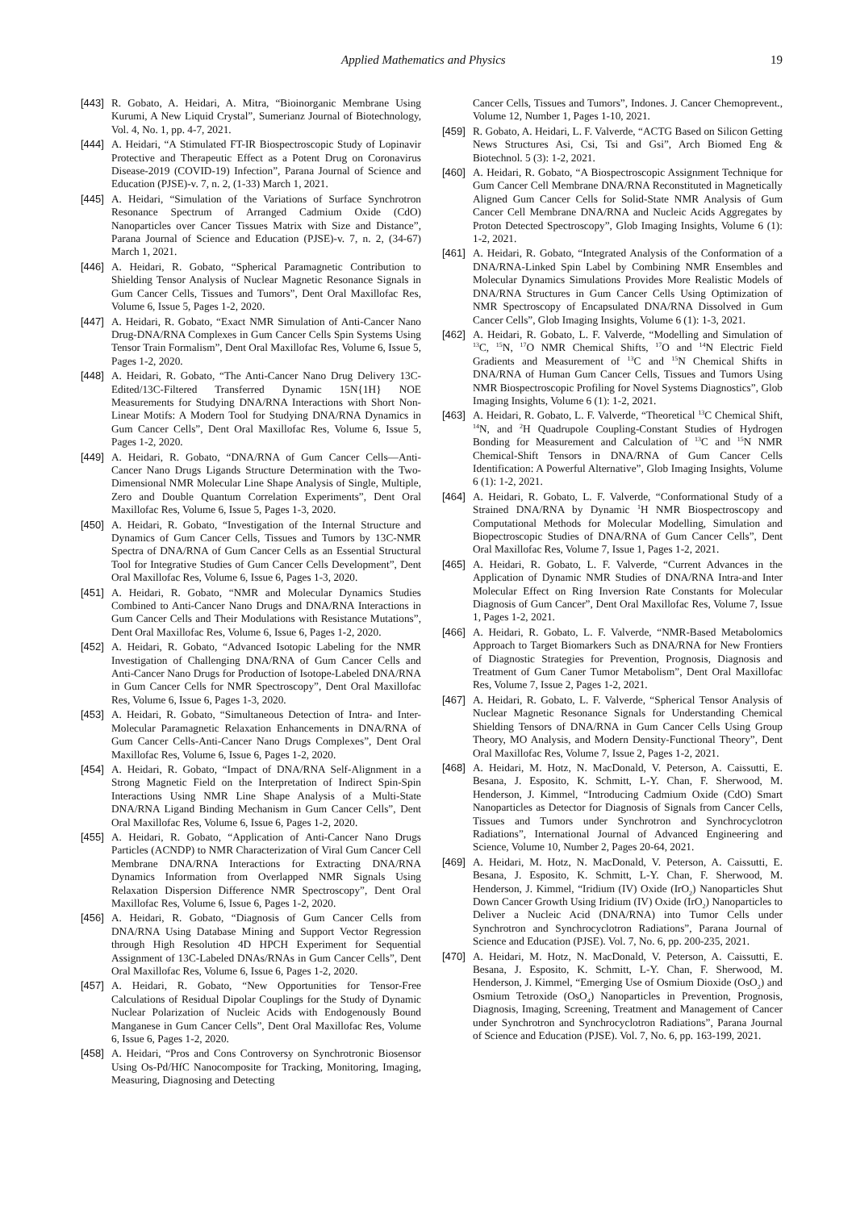Applied Mathematics and Physics 19
[443] R. Gobato, A. Heidari, A. Mitra, “Bioinorganic Membrane Using Kurumi, A New Liquid Crystal”, Sumerianz Journal of Biotechnology, Vol. 4, No. 1, pp. 4-7, 2021.
[444] A. Heidari, “A Stimulated FT-IR Biospectroscopic Study of Lopinavir Protective and Therapeutic Effect as a Potent Drug on Coronavirus Disease-2019 (COVID-19) Infection”, Parana Journal of Science and Education (PJSE)-v. 7, n. 2, (1-33) March 1, 2021.
[445] A. Heidari, “Simulation of the Variations of Surface Synchrotron Resonance Spectrum of Arranged Cadmium Oxide (CdO) Nanoparticles over Cancer Tissues Matrix with Size and Distance”, Parana Journal of Science and Education (PJSE)-v. 7, n. 2, (34-67) March 1, 2021.
[446] A. Heidari, R. Gobato, “Spherical Paramagnetic Contribution to Shielding Tensor Analysis of Nuclear Magnetic Resonance Signals in Gum Cancer Cells, Tissues and Tumors”, Dent Oral Maxillofac Res, Volume 6, Issue 5, Pages 1-2, 2020.
[447] A. Heidari, R. Gobato, “Exact NMR Simulation of Anti-Cancer Nano Drug-DNA/RNA Complexes in Gum Cancer Cells Spin Systems Using Tensor Train Formalism”, Dent Oral Maxillofac Res, Volume 6, Issue 5, Pages 1-2, 2020.
[448] A. Heidari, R. Gobato, “The Anti-Cancer Nano Drug Delivery 13C-Edited/13C-Filtered Transferred Dynamic 15N{1H} NOE Measurements for Studying DNA/RNA Interactions with Short Non-Linear Motifs: A Modern Tool for Studying DNA/RNA Dynamics in Gum Cancer Cells”, Dent Oral Maxillofac Res, Volume 6, Issue 5, Pages 1-2, 2020.
[449] A. Heidari, R. Gobato, “DNA/RNA of Gum Cancer Cells—Anti-Cancer Nano Drugs Ligands Structure Determination with the Two-Dimensional NMR Molecular Line Shape Analysis of Single, Multiple, Zero and Double Quantum Correlation Experiments”, Dent Oral Maxillofac Res, Volume 6, Issue 5, Pages 1-3, 2020.
[450] A. Heidari, R. Gobato, “Investigation of the Internal Structure and Dynamics of Gum Cancer Cells, Tissues and Tumors by 13C-NMR Spectra of DNA/RNA of Gum Cancer Cells as an Essential Structural Tool for Integrative Studies of Gum Cancer Cells Development”, Dent Oral Maxillofac Res, Volume 6, Issue 6, Pages 1-3, 2020.
[451] A. Heidari, R. Gobato, “NMR and Molecular Dynamics Studies Combined to Anti-Cancer Nano Drugs and DNA/RNA Interactions in Gum Cancer Cells and Their Modulations with Resistance Mutations”, Dent Oral Maxillofac Res, Volume 6, Issue 6, Pages 1-2, 2020.
[452] A. Heidari, R. Gobato, “Advanced Isotopic Labeling for the NMR Investigation of Challenging DNA/RNA of Gum Cancer Cells and Anti-Cancer Nano Drugs for Production of Isotope-Labeled DNA/RNA in Gum Cancer Cells for NMR Spectroscopy”, Dent Oral Maxillofac Res, Volume 6, Issue 6, Pages 1-3, 2020.
[453] A. Heidari, R. Gobato, “Simultaneous Detection of Intra- and Inter-Molecular Paramagnetic Relaxation Enhancements in DNA/RNA of Gum Cancer Cells-Anti-Cancer Nano Drugs Complexes”, Dent Oral Maxillofac Res, Volume 6, Issue 6, Pages 1-2, 2020.
[454] A. Heidari, R. Gobato, “Impact of DNA/RNA Self-Alignment in a Strong Magnetic Field on the Interpretation of Indirect Spin-Spin Interactions Using NMR Line Shape Analysis of a Multi-State DNA/RNA Ligand Binding Mechanism in Gum Cancer Cells”, Dent Oral Maxillofac Res, Volume 6, Issue 6, Pages 1-2, 2020.
[455] A. Heidari, R. Gobato, “Application of Anti-Cancer Nano Drugs Particles (ACNDP) to NMR Characterization of Viral Gum Cancer Cell Membrane DNA/RNA Interactions for Extracting DNA/RNA Dynamics Information from Overlapped NMR Signals Using Relaxation Dispersion Difference NMR Spectroscopy”, Dent Oral Maxillofac Res, Volume 6, Issue 6, Pages 1-2, 2020.
[456] A. Heidari, R. Gobato, “Diagnosis of Gum Cancer Cells from DNA/RNA Using Database Mining and Support Vector Regression through High Resolution 4D HPCH Experiment for Sequential Assignment of 13C-Labeled DNAs/RNAs in Gum Cancer Cells”, Dent Oral Maxillofac Res, Volume 6, Issue 6, Pages 1-2, 2020.
[457] A. Heidari, R. Gobato, “New Opportunities for Tensor-Free Calculations of Residual Dipolar Couplings for the Study of Dynamic Nuclear Polarization of Nucleic Acids with Endogenously Bound Manganese in Gum Cancer Cells”, Dent Oral Maxillofac Res, Volume 6, Issue 6, Pages 1-2, 2020.
[458] A. Heidari, “Pros and Cons Controversy on Synchrotronic Biosensor Using Os-Pd/HfC Nanocomposite for Tracking, Monitoring, Imaging, Measuring, Diagnosing and Detecting
Cancer Cells, Tissues and Tumors”, Indones. J. Cancer Chemoprevent., Volume 12, Number 1, Pages 1-10, 2021.
[459] R. Gobato, A. Heidari, L. F. Valverde, “ACTG Based on Silicon Getting News Structures Asi, Csi, Tsi and Gsi”, Arch Biomed Eng & Biotechnol. 5 (3): 1-2, 2021.
[460] A. Heidari, R. Gobato, “A Biospectroscopic Assignment Technique for Gum Cancer Cell Membrane DNA/RNA Reconstituted in Magnetically Aligned Gum Cancer Cells for Solid-State NMR Analysis of Gum Cancer Cell Membrane DNA/RNA and Nucleic Acids Aggregates by Proton Detected Spectroscopy”, Glob Imaging Insights, Volume 6 (1): 1-2, 2021.
[461] A. Heidari, R. Gobato, “Integrated Analysis of the Conformation of a DNA/RNA-Linked Spin Label by Combining NMR Ensembles and Molecular Dynamics Simulations Provides More Realistic Models of DNA/RNA Structures in Gum Cancer Cells Using Optimization of NMR Spectroscopy of Encapsulated DNA/RNA Dissolved in Gum Cancer Cells”, Glob Imaging Insights, Volume 6 (1): 1-3, 2021.
[462] A. Heidari, R. Gobato, L. F. Valverde, “Modelling and Simulation of <sup>13</sup>C, <sup>15</sup>N, <sup>17</sup>O NMR Chemical Shifts, <sup>17</sup>O and <sup>14</sup>N Electric Field Gradients and Measurement of <sup>13</sup>C and <sup>15</sup>N Chemical Shifts in DNA/RNA of Human Gum Cancer Cells, Tissues and Tumors Using NMR Biospectroscopic Profiling for Novel Systems Diagnostics”, Glob Imaging Insights, Volume 6 (1): 1-2, 2021.
[463] A. Heidari, R. Gobato, L. F. Valverde, “Theoretical <sup>13</sup>C Chemical Shift, <sup>14</sup>N, and <sup>2</sup>H Quadrupole Coupling-Constant Studies of Hydrogen Bonding for Measurement and Calculation of <sup>13</sup>C and <sup>15</sup>N NMR Chemical-Shift Tensors in DNA/RNA of Gum Cancer Cells Identification: A Powerful Alternative”, Glob Imaging Insights, Volume 6 (1): 1-2, 2021.
[464] A. Heidari, R. Gobato, L. F. Valverde, “Conformational Study of a Strained DNA/RNA by Dynamic <sup>1</sup>H NMR Biospectroscopy and Computational Methods for Molecular Modelling, Simulation and Biopectroscopic Studies of DNA/RNA of Gum Cancer Cells”, Dent Oral Maxillofac Res, Volume 7, Issue 1, Pages 1-2, 2021.
[465] A. Heidari, R. Gobato, L. F. Valverde, “Current Advances in the Application of Dynamic NMR Studies of DNA/RNA Intra-and Inter Molecular Effect on Ring Inversion Rate Constants for Molecular Diagnosis of Gum Cancer”, Dent Oral Maxillofac Res, Volume 7, Issue 1, Pages 1-2, 2021.
[466] A. Heidari, R. Gobato, L. F. Valverde, “NMR-Based Metabolomics Approach to Target Biomarkers Such as DNA/RNA for New Frontiers of Diagnostic Strategies for Prevention, Prognosis, Diagnosis and Treatment of Gum Caner Tumor Metabolism”, Dent Oral Maxillofac Res, Volume 7, Issue 2, Pages 1-2, 2021.
[467] A. Heidari, R. Gobato, L. F. Valverde, “Spherical Tensor Analysis of Nuclear Magnetic Resonance Signals for Understanding Chemical Shielding Tensors of DNA/RNA in Gum Cancer Cells Using Group Theory, MO Analysis, and Modern Density-Functional Theory”, Dent Oral Maxillofac Res, Volume 7, Issue 2, Pages 1-2, 2021.
[468] A. Heidari, M. Hotz, N. MacDonald, V. Peterson, A. Caissutti, E. Besana, J. Esposito, K. Schmitt, L-Y. Chan, F. Sherwood, M. Henderson, J. Kimmel, “Introducing Cadmium Oxide (CdO) Smart Nanoparticles as Detector for Diagnosis of Signals from Cancer Cells, Tissues and Tumors under Synchrotron and Synchrocyclotron Radiations”, International Journal of Advanced Engineering and Science, Volume 10, Number 2, Pages 20-64, 2021.
[469] A. Heidari, M. Hotz, N. MacDonald, V. Peterson, A. Caissutti, E. Besana, J. Esposito, K. Schmitt, L-Y. Chan, F. Sherwood, M. Henderson, J. Kimmel, “Iridium (IV) Oxide (IrO<sub>2</sub>) Nanoparticles Shut Down Cancer Growth Using Iridium (IV) Oxide (IrO<sub>2</sub>) Nanoparticles to Deliver a Nucleic Acid (DNA/RNA) into Tumor Cells under Synchrotron and Synchrocyclotron Radiations”, Parana Journal of Science and Education (PJSE). Vol. 7, No. 6, pp. 200-235, 2021.
[470] A. Heidari, M. Hotz, N. MacDonald, V. Peterson, A. Caissutti, E. Besana, J. Esposito, K. Schmitt, L-Y. Chan, F. Sherwood, M. Henderson, J. Kimmel, “Emerging Use of Osmium Dioxide (OsO<sub>2</sub>) and Osmium Tetroxide (OsO<sub>4</sub>) Nanoparticles in Prevention, Prognosis, Diagnosis, Imaging, Screening, Treatment and Management of Cancer under Synchrotron and Synchrocyclotron Radiations”, Parana Journal of Science and Education (PJSE). Vol. 7, No. 6, pp. 163-199, 2021.